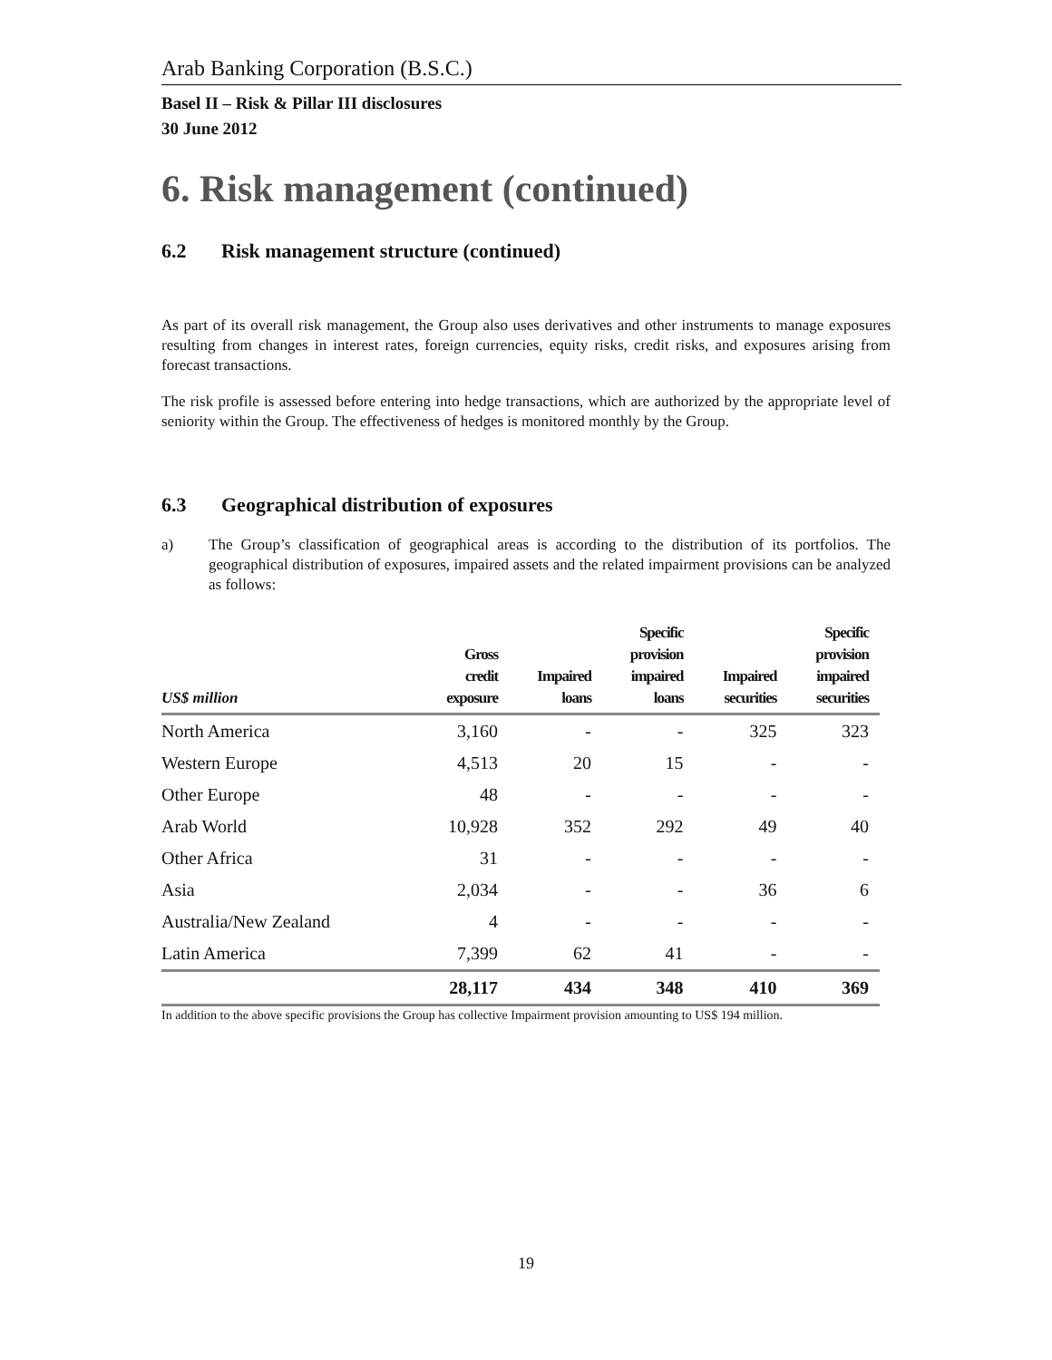Arab Banking Corporation (B.S.C.)
Basel II – Risk & Pillar III disclosures
30 June 2012
6. Risk management (continued)
6.2 Risk management structure (continued)
As part of its overall risk management, the Group also uses derivatives and other instruments to manage exposures resulting from changes in interest rates, foreign currencies, equity risks, credit risks, and exposures arising from forecast transactions.
The risk profile is assessed before entering into hedge transactions, which are authorized by the appropriate level of seniority within the Group. The effectiveness of hedges is monitored monthly by the Group.
6.3 Geographical distribution of exposures
a) The Group’s classification of geographical areas is according to the distribution of its portfolios. The geographical distribution of exposures, impaired assets and the related impairment provisions can be analyzed as follows:
| US$ million | Gross credit exposure | Impaired loans | Specific provision impaired loans | Impaired securities | Specific provision impaired securities |
| --- | --- | --- | --- | --- | --- |
| North America | 3,160 | - | - | 325 | 323 |
| Western Europe | 4,513 | 20 | 15 | - | - |
| Other Europe | 48 | - | - | - | - |
| Arab World | 10,928 | 352 | 292 | 49 | 40 |
| Other Africa | 31 | - | - | - | - |
| Asia | 2,034 | - | - | 36 | 6 |
| Australia/New Zealand | 4 | - | - | - | - |
| Latin America | 7,399 | 62 | 41 | - | - |
| | 28,117 | 434 | 348 | 410 | 369 |
In addition to the above specific provisions the Group has collective Impairment provision amounting to US$ 194 million.
19